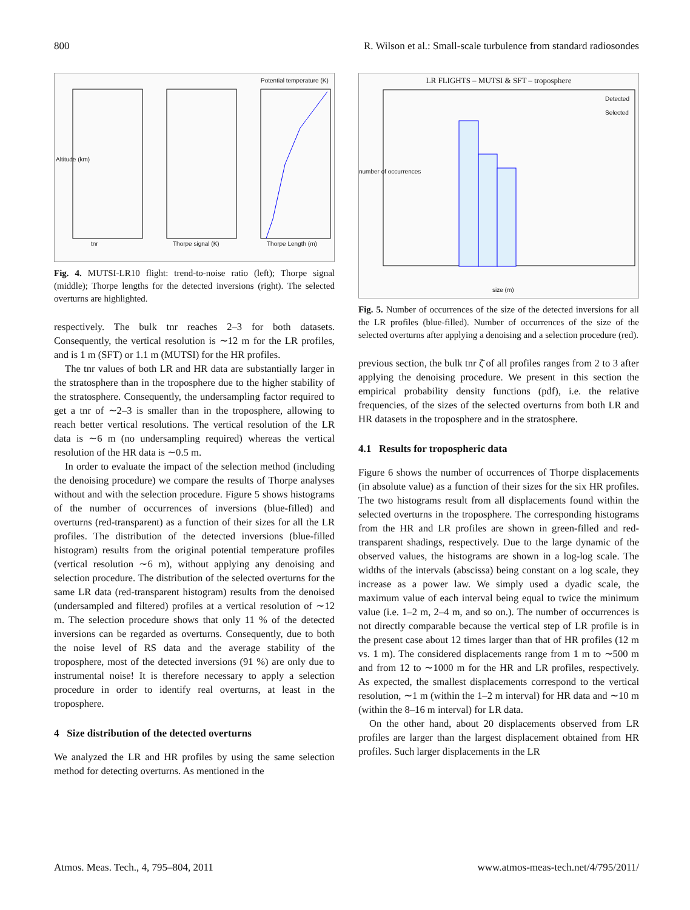800 R. Wilson et al.: Small-scale turbulence from standard radiosondes
Potential temperature (K)
tnr Thorpe signal (K) Thorpe Length (m)
Altitude (km)
Fig. 4. MUTSI-LR10 flight: trend-to-noise ratio (left); Thorpe signal (middle); Thorpe lengths for the detected inversions (right). The selected overturns are highlighted.
respectively. The bulk tnr reaches 2–3 for both datasets. Consequently, the vertical resolution is ∼12 m for the LR profiles, and is 1 m (SFT) or 1.1 m (MUTSI) for the HR profiles.
The tnr values of both LR and HR data are substantially larger in the stratosphere than in the troposphere due to the higher stability of the stratosphere. Consequently, the undersampling factor required to get a tnr of ∼2–3 is smaller than in the troposphere, allowing to reach better vertical resolutions. The vertical resolution of the LR data is ∼6 m (no undersampling required) whereas the vertical resolution of the HR data is ∼0.5 m.
In order to evaluate the impact of the selection method (including the denoising procedure) we compare the results of Thorpe analyses without and with the selection procedure. Figure 5 shows histograms of the number of occurrences of inversions (blue-filled) and overturns (red-transparent) as a function of their sizes for all the LR profiles. The distribution of the detected inversions (blue-filled histogram) results from the original potential temperature profiles (vertical resolution ∼6 m), without applying any denoising and selection procedure. The distribution of the selected overturns for the same LR data (red-transparent histogram) results from the denoised (undersampled and filtered) profiles at a vertical resolution of ∼12 m. The selection procedure shows that only 11 % of the detected inversions can be regarded as overturns. Consequently, due to both the noise level of RS data and the average stability of the troposphere, most of the detected inversions (91 %) are only due to instrumental noise! It is therefore necessary to apply a selection procedure in order to identify real overturns, at least in the troposphere.
4 Size distribution of the detected overturns
We analyzed the LR and HR profiles by using the same selection method for detecting overturns. As mentioned in the
LR FLIGHTS – MUTSI & SFT – troposphere
Detected
Selected
size (m)
number of occurrences
Fig. 5. Number of occurrences of the size of the detected inversions for all the LR profiles (blue-filled). Number of occurrences of the size of the selected overturns after applying a denoising and a selection procedure (red).
previous section, the bulk tnr ζ̄ of all profiles ranges from 2 to 3 after applying the denoising procedure. We present in this section the empirical probability density functions (pdf), i.e. the relative frequencies, of the sizes of the selected overturns from both LR and HR datasets in the troposphere and in the stratosphere.
4.1 Results for tropospheric data
Figure 6 shows the number of occurrences of Thorpe displacements (in absolute value) as a function of their sizes for the six HR profiles. The two histograms result from all displacements found within the selected overturns in the troposphere. The corresponding histograms from the HR and LR profiles are shown in green-filled and red-transparent shadings, respectively. Due to the large dynamic of the observed values, the histograms are shown in a log-log scale. The widths of the intervals (abscissa) being constant on a log scale, they increase as a power law. We simply used a dyadic scale, the maximum value of each interval being equal to twice the minimum value (i.e. 1–2 m, 2–4 m, and so on.). The number of occurrences is not directly comparable because the vertical step of LR profile is in the present case about 12 times larger than that of HR profiles (12 m vs. 1 m). The considered displacements range from 1 m to ∼500 m and from 12 to ∼1000 m for the HR and LR profiles, respectively. As expected, the smallest displacements correspond to the vertical resolution, ∼1 m (within the 1–2 m interval) for HR data and ∼10 m (within the 8–16 m interval) for LR data.
On the other hand, about 20 displacements observed from LR profiles are larger than the largest displacement obtained from HR profiles. Such larger displacements in the LR
Atmos. Meas. Tech., 4, 795–804, 2011 www.atmos-meas-tech.net/4/795/2011/